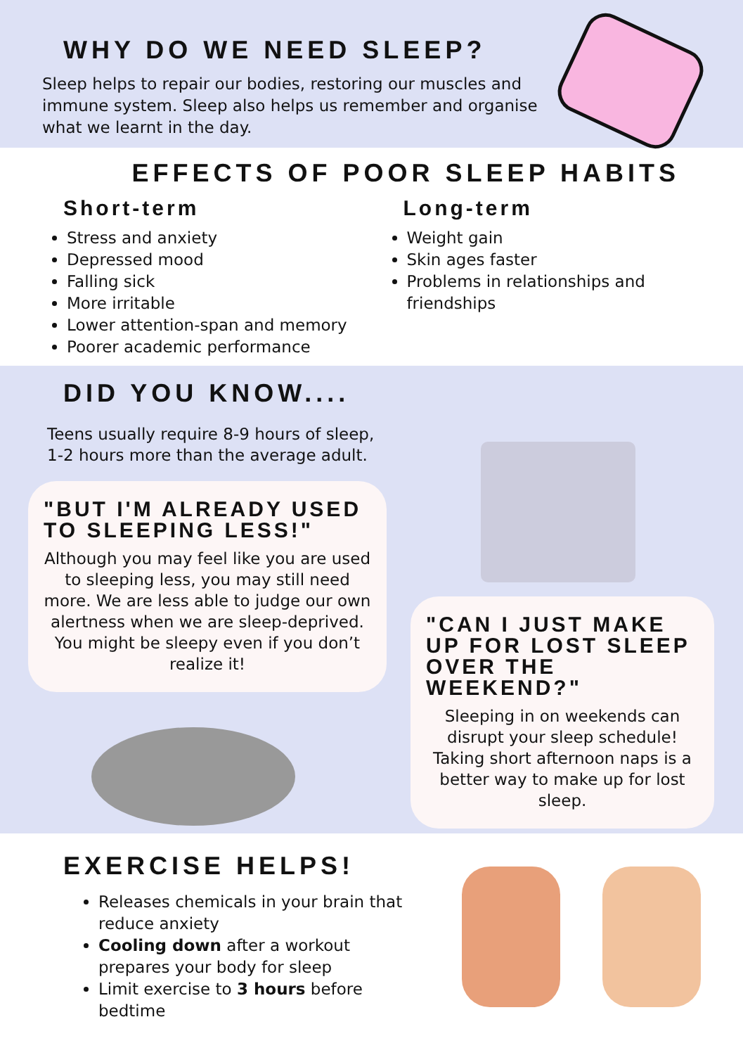WHY DO WE NEED SLEEP?
Sleep helps to repair our bodies, restoring our muscles and immune system. Sleep also helps us remember and organise what we learnt in the day.
EFFECTS OF POOR SLEEP HABITS
Short-term
Stress and anxiety
Depressed mood
Falling sick
More irritable
Lower attention-span and memory
Poorer academic performance
Long-term
Weight gain
Skin ages faster
Problems in relationships and friendships
DID YOU KNOW....
Teens usually require 8-9 hours of sleep, 1-2 hours more than the average adult.
"BUT I'M ALREADY USED TO SLEEPING LESS!"
Although you may feel like you are used to sleeping less, you may still need more. We are less able to judge our own alertness when we are sleep-deprived. You might be sleepy even if you don’t realize it!
"CAN I JUST MAKE UP FOR LOST SLEEP OVER THE WEEKEND?"
Sleeping in on weekends can disrupt your sleep schedule! Taking short afternoon naps is a better way to make up for lost sleep.
EXERCISE HELPS!
Releases chemicals in your brain that reduce anxiety
Cooling down after a workout prepares your body for sleep
Limit exercise to 3 hours before bedtime